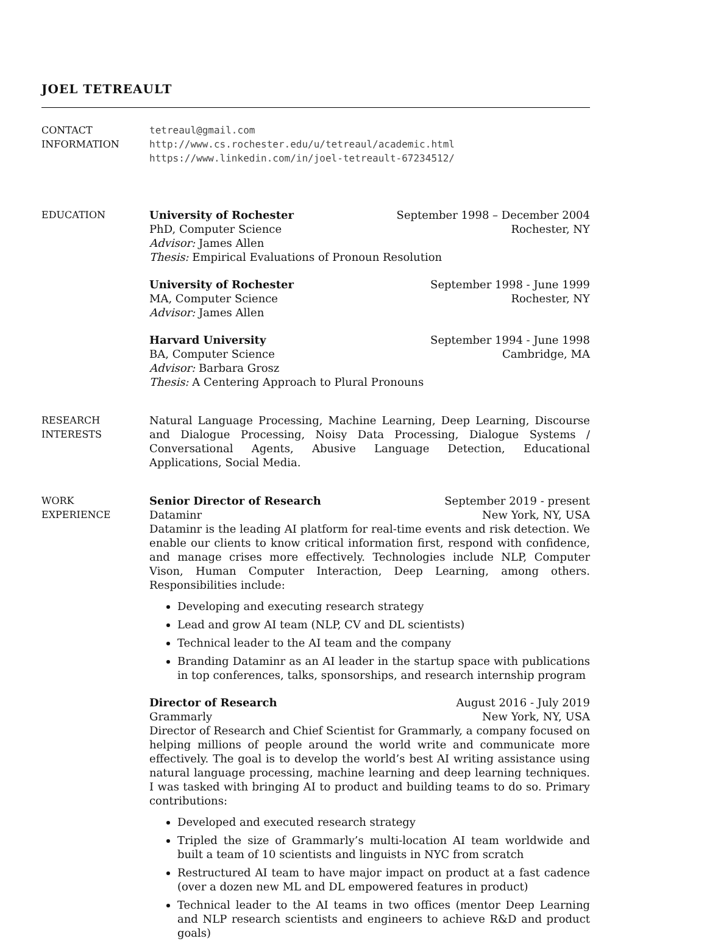JOEL TETREAULT
CONTACT
INFORMATION
tetreaul@gmail.com
http://www.cs.rochester.edu/u/tetreaul/academic.html
https://www.linkedin.com/in/joel-tetreault-67234512/
EDUCATION University of Rochester September 1998 – December 2004
PhD, Computer Science Rochester, NY
Advisor: James Allen
Thesis: Empirical Evaluations of Pronoun Resolution
University of Rochester September 1998 - June 1999
MA, Computer Science Rochester, NY
Advisor: James Allen
Harvard University September 1994 - June 1998
BA, Computer Science Cambridge, MA
Advisor: Barbara Grosz
Thesis: A Centering Approach to Plural Pronouns
RESEARCH
INTERESTS
Natural Language Processing, Machine Learning, Deep Learning, Discourse and Dialogue Processing, Noisy Data Processing, Dialogue Systems / Conversational Agents, Abusive Language Detection, Educational Applications, Social Media.
WORK
EXPERIENCE
Senior Director of Research September 2019 - present
Dataminr New York, NY, USA
Dataminr is the leading AI platform for real-time events and risk detection. We enable our clients to know critical information first, respond with confidence, and manage crises more effectively. Technologies include NLP, Computer Vison, Human Computer Interaction, Deep Learning, among others. Responsibilities include:
Developing and executing research strategy
Lead and grow AI team (NLP, CV and DL scientists)
Technical leader to the AI team and the company
Branding Dataminr as an AI leader in the startup space with publications in top conferences, talks, sponsorships, and research internship program
Director of Research August 2016 - July 2019
Grammarly New York, NY, USA
Director of Research and Chief Scientist for Grammarly, a company focused on helping millions of people around the world write and communicate more effectively. The goal is to develop the world’s best AI writing assistance using natural language processing, machine learning and deep learning techniques. I was tasked with bringing AI to product and building teams to do so. Primary contributions:
Developed and executed research strategy
Tripled the size of Grammarly’s multi-location AI team worldwide and built a team of 10 scientists and linguists in NYC from scratch
Restructured AI team to have major impact on product at a fast cadence (over a dozen new ML and DL empowered features in product)
Technical leader to the AI teams in two offices (mentor Deep Learning and NLP research scientists and engineers to achieve R&D and product goals)